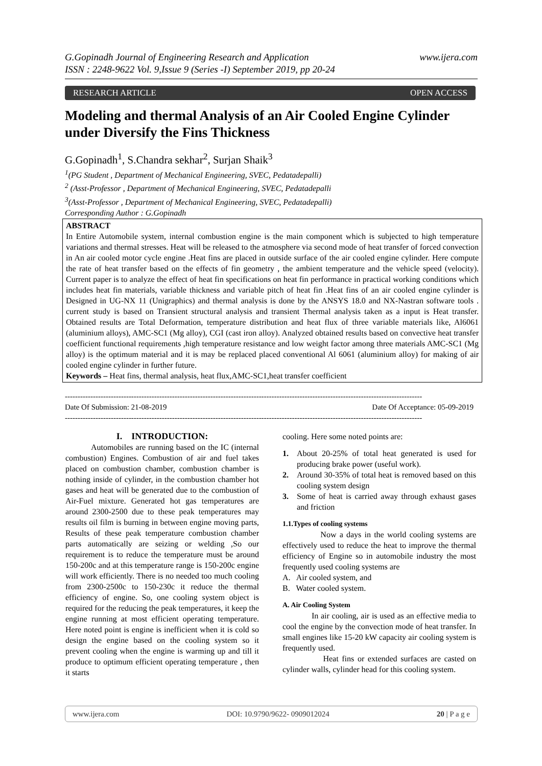www.ijera.com G.Gopinadh Journal of Engineering Research and Application
ISSN : 2248-9622 Vol. 9,Issue 9 (Series -I) September 2019, pp 20-24
RESEARCH ARTICLE OPEN ACCESS
Modeling and thermal Analysis of an Air Cooled Engine Cylinder under Diversify the Fins Thickness
G.Gopinadh<sup>1</sup>, S.Chandra sekhar<sup>2</sup>, Surjan Shaik<sup>3</sup>
<sup>1</sup> (PG Student , Department of Mechanical Engineering, SVEC, Pedatadepalli)
<sup>2</sup> (Asst-Professor , Department of Mechanical Engineering, SVEC, Pedatadepalli
<sup>3</sup> (Asst-Professor , Department of Mechanical Engineering, SVEC, Pedatadepalli)
Corresponding Author : G.Gopinadh
ABSTRACT
In Entire Automobile system, internal combustion engine is the main component which is subjected to high temperature variations and thermal stresses. Heat will be released to the atmosphere via second mode of heat transfer of forced convection in An air cooled motor cycle engine .Heat fins are placed in outside surface of the air cooled engine cylinder. Here compute the rate of heat transfer based on the effects of fin geometry , the ambient temperature and the vehicle speed (velocity). Current paper is to analyze the effect of heat fin specifications on heat fin performance in practical working conditions which includes heat fin materials, variable thickness and variable pitch of heat fin .Heat fins of an air cooled engine cylinder is Designed in UG-NX 11 (Unigraphics) and thermal analysis is done by the ANSYS 18.0 and NX-Nastran software tools . current study is based on Transient structural analysis and transient Thermal analysis taken as a input is Heat transfer. Obtained results are Total Deformation, temperature distribution and heat flux of three variable materials like, Al6061 (aluminium alloys), AMC-SC1 (Mg alloy), CGI (cast iron alloy). Analyzed obtained results based on convective heat transfer coefficient functional requirements ,high temperature resistance and low weight factor among three materials AMC-SC1 (Mg alloy) is the optimum material and it is may be replaced placed conventional Al 6061 (aluminium alloy) for making of air cooled engine cylinder in further future.
Keywords – Heat fins, thermal analysis, heat flux,AMC-SC1,heat transfer coefficient
--------------------------------------------------------------------------------------------------------------------------------------------
Date Of Acceptance: 05-09-2019 Date Of Submission: 21-08-2019
--------------------------------------------------------------------------------------------------------------------------------------------
I. INTRODUCTION:
Automobiles are running based on the IC (internal combustion) Engines. Combustion of air and fuel takes placed on combustion chamber, combustion chamber is nothing inside of cylinder, in the combustion chamber hot gases and heat will be generated due to the combustion of Air-Fuel mixture. Generated hot gas temperatures are around 2300-2500 due to these peak temperatures may results oil film is burning in between engine moving parts, Results of these peak temperature combustion chamber parts automatically are seizing or welding ,So our requirement is to reduce the temperature must be around 150-200c and at this temperature range is 150-200c engine will work efficiently. There is no needed too much cooling from 2300-2500c to 150-230c it reduce the thermal efficiency of engine. So, one cooling system object is required for the reducing the peak temperatures, it keep the engine running at most efficient operating temperature. Here noted point is engine is inefficient when it is cold so design the engine based on the cooling system so it prevent cooling when the engine is warming up and till it produce to optimum efficient operating temperature , then it starts
cooling. Here some noted points are:
1. About 20-25% of total heat generated is used for producing brake power (useful work).
2. Around 30-35% of total heat is removed based on this cooling system design
3. Some of heat is carried away through exhaust gases and friction
1.1.Types of cooling systems
Now a days in the world cooling systems are effectively used to reduce the heat to improve the thermal efficiency of Engine so in automobile industry the most frequently used cooling systems are
A. Air cooled system, and
B. Water cooled system.
A. Air Cooling System
In air cooling, air is used as an effective media to cool the engine by the convection mode of heat transfer. In small engines like 15-20 kW capacity air cooling system is frequently used.
Heat fins or extended surfaces are casted on cylinder walls, cylinder head for this cooling system.
www.ijera.com DOI: 10.9790/9622- 0909012024 20 | P a g e